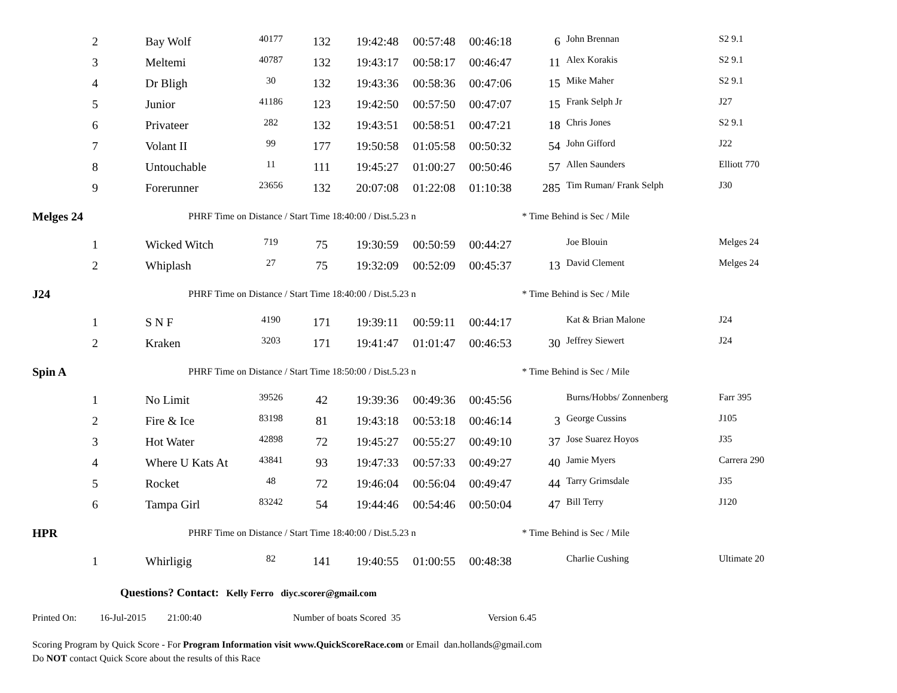| | 2 | Bay Wolf | 40177 | 132 | 19:42:48 | 00:57:48 | 00:46:18 | 6 | John Brennan | S2 9.1 |
| | 3 | Meltemi | 40787 | 132 | 19:43:17 | 00:58:17 | 00:46:47 | 11 | Alex Korakis | S2 9.1 |
| | 4 | Dr Bligh | 30 | 132 | 19:43:36 | 00:58:36 | 00:47:06 | 15 | Mike Maher | S2 9.1 |
| | 5 | Junior | 41186 | 123 | 19:42:50 | 00:57:50 | 00:47:07 | 15 | Frank Selph Jr | J27 |
| | 6 | Privateer | 282 | 132 | 19:43:51 | 00:58:51 | 00:47:21 | 18 | Chris Jones | S2 9.1 |
| | 7 | Volant II | 99 | 177 | 19:50:58 | 01:05:58 | 00:50:32 | 54 | John Gifford | J22 |
| | 8 | Untouchable | 11 | 111 | 19:45:27 | 01:00:27 | 00:50:46 | 57 | Allen Saunders | Elliott 770 |
| | 9 | Forerunner | 23656 | 132 | 20:07:08 | 01:22:08 | 01:10:38 | 285 | Tim Ruman/ Frank Selph | J30 |
| Melges 24 | | PHRF Time on Distance / Start Time 18:40:00 / Dist.5.23 n | | | | | | * Time Behind is Sec / Mile | | |
| | 1 | Wicked Witch | 719 | 75 | 19:30:59 | 00:50:59 | 00:44:27 | | Joe Blouin | Melges 24 |
| | 2 | Whiplash | 27 | 75 | 19:32:09 | 00:52:09 | 00:45:37 | 13 | David Clement | Melges 24 |
| J24 | | PHRF Time on Distance / Start Time 18:40:00 / Dist.5.23 n | | | | | | * Time Behind is Sec / Mile | | |
| | 1 | S N F | 4190 | 171 | 19:39:11 | 00:59:11 | 00:44:17 | | Kat & Brian Malone | J24 |
| | 2 | Kraken | 3203 | 171 | 19:41:47 | 01:01:47 | 00:46:53 | 30 | Jeffrey Siewert | J24 |
| Spin A | | PHRF Time on Distance / Start Time 18:50:00 / Dist.5.23 n | | | | | | * Time Behind is Sec / Mile | | |
| | 1 | No Limit | 39526 | 42 | 19:39:36 | 00:49:36 | 00:45:56 | | Burns/Hobbs/ Zonnenberg | Farr 395 |
| | 2 | Fire & Ice | 83198 | 81 | 19:43:18 | 00:53:18 | 00:46:14 | 3 | George Cussins | J105 |
| | 3 | Hot Water | 42898 | 72 | 19:45:27 | 00:55:27 | 00:49:10 | 37 | Jose Suarez Hoyos | J35 |
| | 4 | Where U Kats At | 43841 | 93 | 19:47:33 | 00:57:33 | 00:49:27 | 40 | Jamie Myers | Carrera 290 |
| | 5 | Rocket | 48 | 72 | 19:46:04 | 00:56:04 | 00:49:47 | 44 | Tarry Grimsdale | J35 |
| | 6 | Tampa Girl | 83242 | 54 | 19:44:46 | 00:54:46 | 00:50:04 | 47 | Bill Terry | J120 |
| HPR | | PHRF Time on Distance / Start Time 18:40:00 / Dist.5.23 n | | | | | | * Time Behind is Sec / Mile | | |
| | 1 | Whirligig | 82 | 141 | 19:40:55 | 01:00:55 | 00:48:38 | | Charlie Cushing | Ultimate 20 |
Questions? Contact: Kelly Ferro diyc.scorer@gmail.com
Printed On: 16-Jul-2015 21:00:40 Number of boats Scored 35 Version 6.45
Scoring Program by Quick Score - For Program Information visit www.QuickScoreRace.com or Email dan.hollands@gmail.com
Do NOT contact Quick Score about the results of this Race